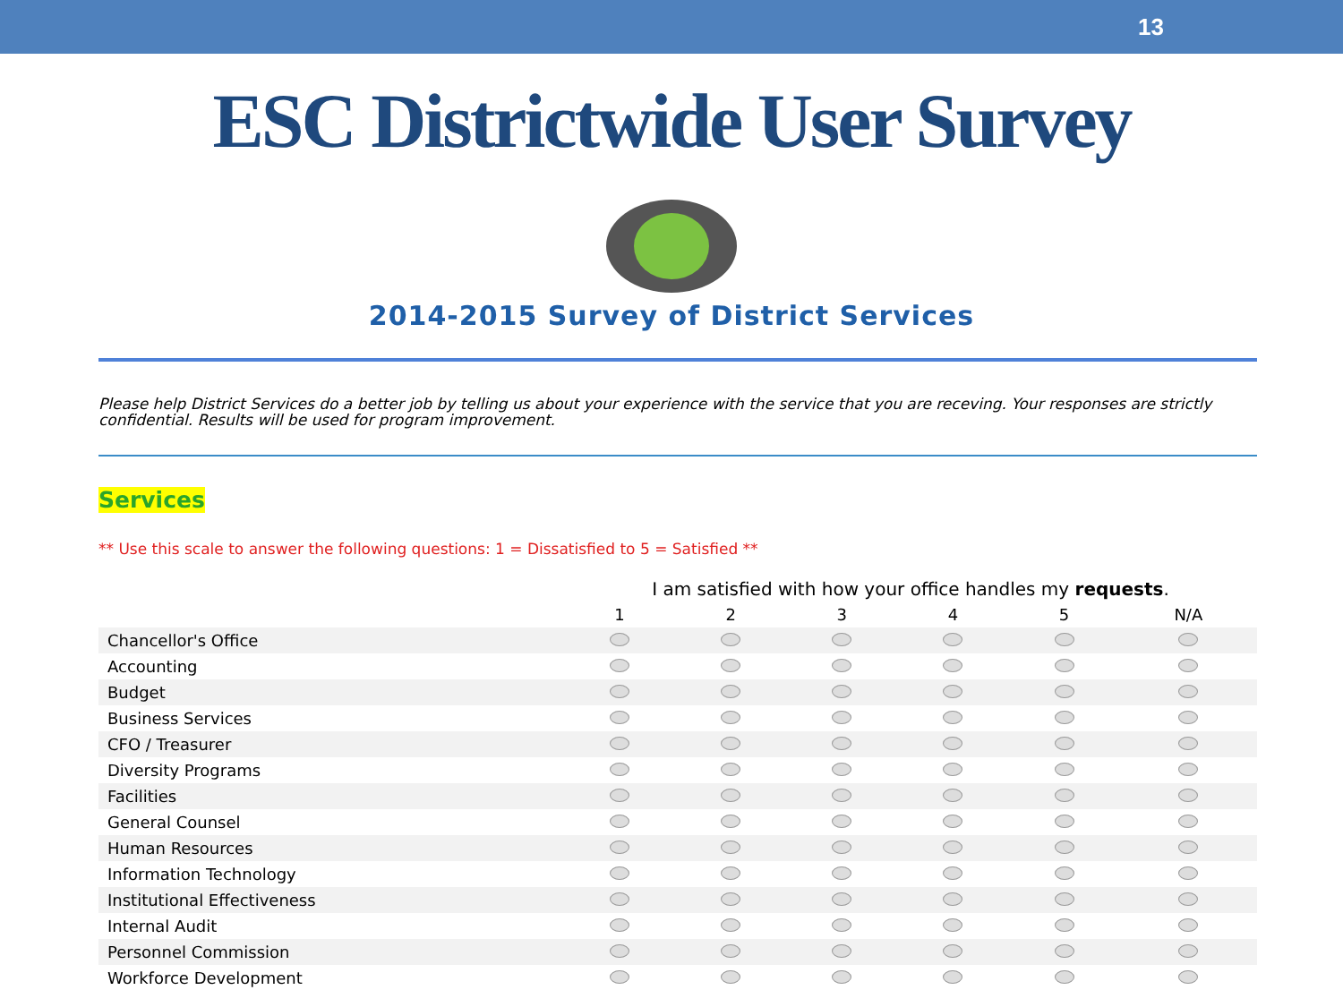13
ESC Districtwide User Survey
2014-2015 Survey of District Services
Please help District Services do a better job by telling us about your experience with the service that you are receving. Your responses are strictly confidential. Results will be used for program improvement.
Services
** Use this scale to answer the following questions: 1 = Dissatisfied to 5 = Satisfied **
| | I am satisfied with how your office handles my requests . | | | | | |
| --- | --- | --- | --- | --- | --- | --- |
| | 1 | 2 | 3 | 4 | 5 | N/A |
| Chancellor's Office | | | | | | |
| Accounting | | | | | | |
| Budget | | | | | | |
| Business Services | | | | | | |
| CFO / Treasurer | | | | | | |
| Diversity Programs | | | | | | |
| Facilities | | | | | | |
| General Counsel | | | | | | |
| Human Resources | | | | | | |
| Information Technology | | | | | | |
| Institutional Effectiveness | | | | | | |
| Internal Audit | | | | | | |
| Personnel Commission | | | | | | |
| Workforce Development | | | | | | |